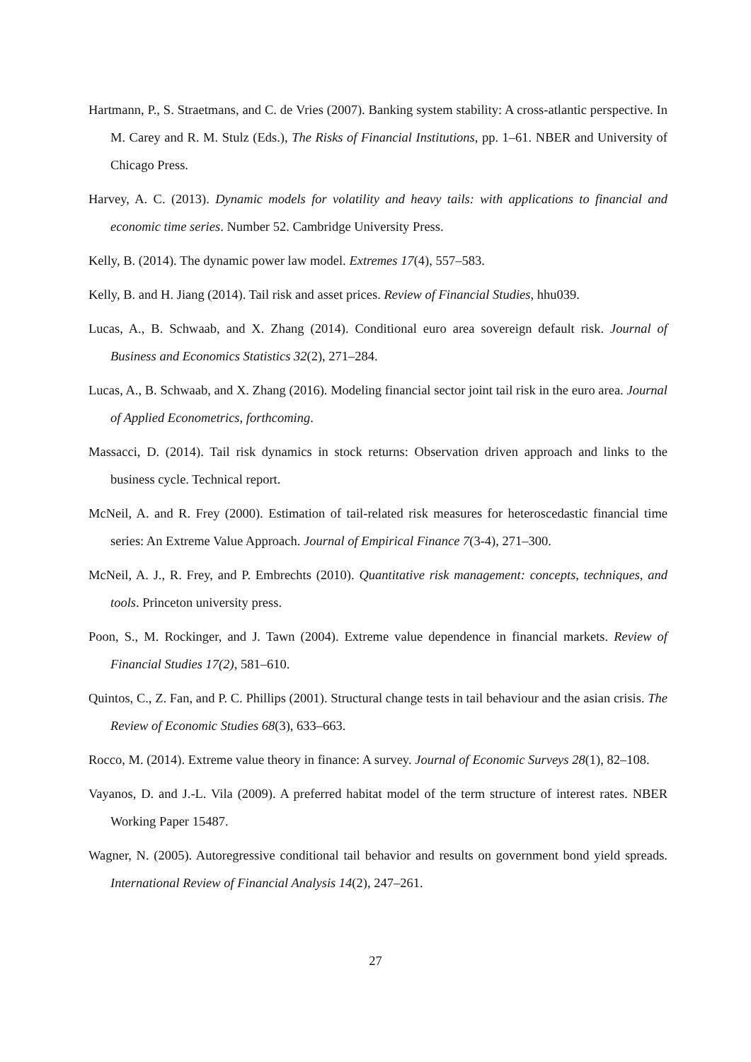Hartmann, P., S. Straetmans, and C. de Vries (2007). Banking system stability: A cross-atlantic perspective. In M. Carey and R. M. Stulz (Eds.), The Risks of Financial Institutions, pp. 1–61. NBER and University of Chicago Press.
Harvey, A. C. (2013). Dynamic models for volatility and heavy tails: with applications to financial and economic time series. Number 52. Cambridge University Press.
Kelly, B. (2014). The dynamic power law model. Extremes 17(4), 557–583.
Kelly, B. and H. Jiang (2014). Tail risk and asset prices. Review of Financial Studies, hhu039.
Lucas, A., B. Schwaab, and X. Zhang (2014). Conditional euro area sovereign default risk. Journal of Business and Economics Statistics 32(2), 271–284.
Lucas, A., B. Schwaab, and X. Zhang (2016). Modeling financial sector joint tail risk in the euro area. Journal of Applied Econometrics, forthcoming.
Massacci, D. (2014). Tail risk dynamics in stock returns: Observation driven approach and links to the business cycle. Technical report.
McNeil, A. and R. Frey (2000). Estimation of tail-related risk measures for heteroscedastic financial time series: An Extreme Value Approach. Journal of Empirical Finance 7(3-4), 271–300.
McNeil, A. J., R. Frey, and P. Embrechts (2010). Quantitative risk management: concepts, techniques, and tools. Princeton university press.
Poon, S., M. Rockinger, and J. Tawn (2004). Extreme value dependence in financial markets. Review of Financial Studies 17(2), 581–610.
Quintos, C., Z. Fan, and P. C. Phillips (2001). Structural change tests in tail behaviour and the asian crisis. The Review of Economic Studies 68(3), 633–663.
Rocco, M. (2014). Extreme value theory in finance: A survey. Journal of Economic Surveys 28(1), 82–108.
Vayanos, D. and J.-L. Vila (2009). A preferred habitat model of the term structure of interest rates. NBER Working Paper 15487.
Wagner, N. (2005). Autoregressive conditional tail behavior and results on government bond yield spreads. International Review of Financial Analysis 14(2), 247–261.
27